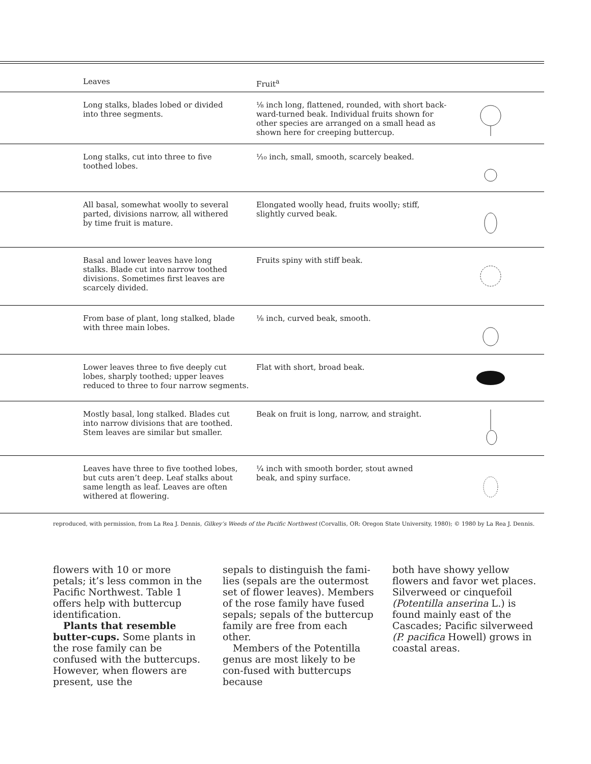| | Leaves | Fruit<sup>a</sup> | |
| --- | --- | --- | --- |
| | Long stalks, blades lobed or divided into three segments. | ⅛ inch long, flattened, rounded, with short back- ward-turned beak. Individual fruits shown for other species are arranged on a small head as shown here for creeping buttercup. | |
| | Long stalks, cut into three to five toothed lobes. | ¹⁄₁₀ inch, small, smooth, scarcely beaked. | |
| | All basal, somewhat woolly to several parted, divisions narrow, all withered by time fruit is mature. | Elongated woolly head, fruits woolly; stiff, slightly curved beak. | |
| | Basal and lower leaves have long stalks. Blade cut into narrow toothed divisions. Sometimes first leaves are scarcely divided. | Fruits spiny with stiff beak. | |
| | From base of plant, long stalked, blade with three main lobes. | ⅛ inch, curved beak, smooth. | |
| | Lower leaves three to five deeply cut lobes, sharply toothed; upper leaves reduced to three to four narrow segments. | Flat with short, broad beak. | |
| | Mostly basal, long stalked. Blades cut into narrow divisions that are toothed. Stem leaves are similar but smaller. | Beak on fruit is long, narrow, and straight. | |
| | Leaves have three to five toothed lobes, but cuts aren’t deep. Leaf stalks about same length as leaf. Leaves are often withered at flowering. | ¼ inch with smooth border, stout awned beak, and spiny surface. | |
reproduced, with permission, from La Rea J. Dennis, Gilkey’s Weeds of the Pacific Northwest (Corvallis, OR: Oregon State University, 1980); © 1980 by La Rea J. Dennis.
flowers with 10 or more petals; it’s less common in the Pacific Northwest. Table 1 offers help with buttercup identification.
Plants that resemble butter-cups. Some plants in the rose family can be confused with the buttercups. However, when flowers are present, use the
sepals to distinguish the fami-lies (sepals are the outermost set of flower leaves). Members of the rose family have fused sepals; sepals of the buttercup family are free from each other.
Members of the Potentilla genus are most likely to be con-fused with buttercups because
both have showy yellow flowers and favor wet places. Silverweed or cinquefoil (Potentilla anserina L.) is found mainly east of the Cascades; Pacific silverweed (P. pacifica Howell) grows in coastal areas.